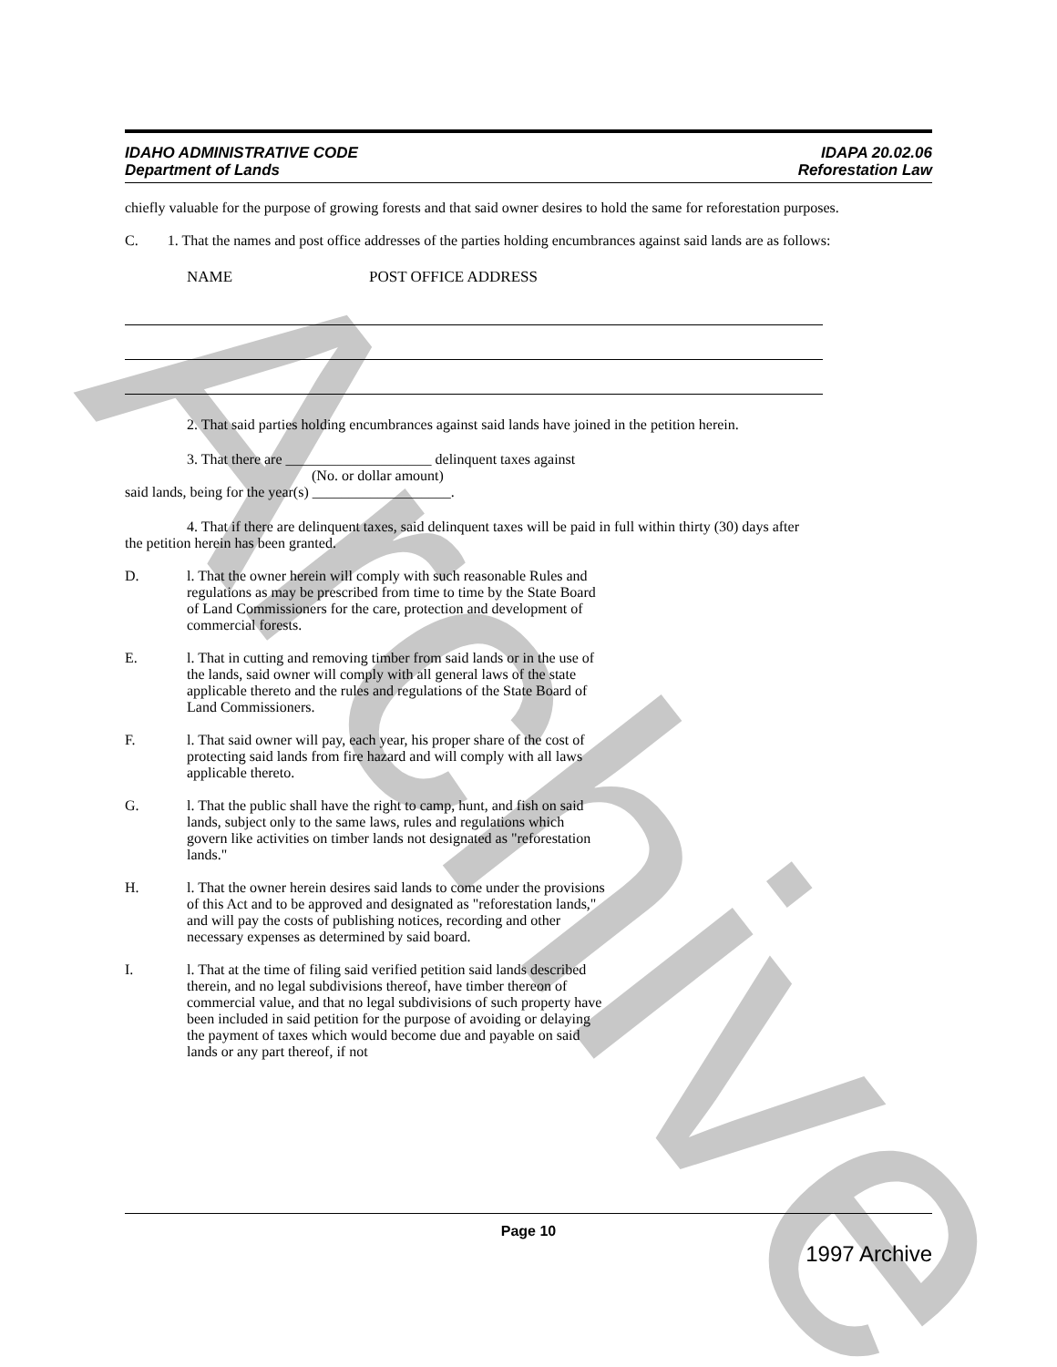Archive
IDAHO ADMINISTRATIVE CODE
Department of Lands
IDAPA 20.02.06
Reforestation Law
chiefly valuable for the purpose of growing forests and that said owner desires to hold the same for reforestation purposes.
C. 1. That the names and post office addresses of the parties holding encumbrances against said lands are as follows:
NAME POST OFFICE ADDRESS
2. That said parties holding encumbrances against said lands have joined in the petition herein.
3. That there are ____________________ delinquent taxes against
(No. or dollar amount)
said lands, being for the year(s) ___________________.
4. That if there are delinquent taxes, said delinquent taxes will be paid in full within thirty (30) days after
the petition herein has been granted.
D.
l. That the owner herein will comply with such reasonable Rules and regulations as may be prescribed from time to time by the State Board of Land Commissioners for the care, protection and development of commercial forests.
E.
l. That in cutting and removing timber from said lands or in the use of the lands, said owner will comply with all general laws of the state applicable thereto and the rules and regulations of the State Board of Land Commissioners.
F.
l. That said owner will pay, each year, his proper share of the cost of protecting said lands from fire hazard and will comply with all laws applicable thereto.
G.
l. That the public shall have the right to camp, hunt, and fish on said lands, subject only to the same laws, rules and regulations which govern like activities on timber lands not designated as "reforestation lands."
H.
l. That the owner herein desires said lands to come under the provisions of this Act and to be approved and designated as "reforestation lands," and will pay the costs of publishing notices, recording and other necessary expenses as determined by said board.
I.
l. That at the time of filing said verified petition said lands described therein, and no legal subdivisions thereof, have timber thereon of commercial value, and that no legal subdivisions of such property have been included in said petition for the purpose of avoiding or delaying the payment of taxes which would become due and payable on said lands or any part thereof, if not
Page 10
1997 Archive